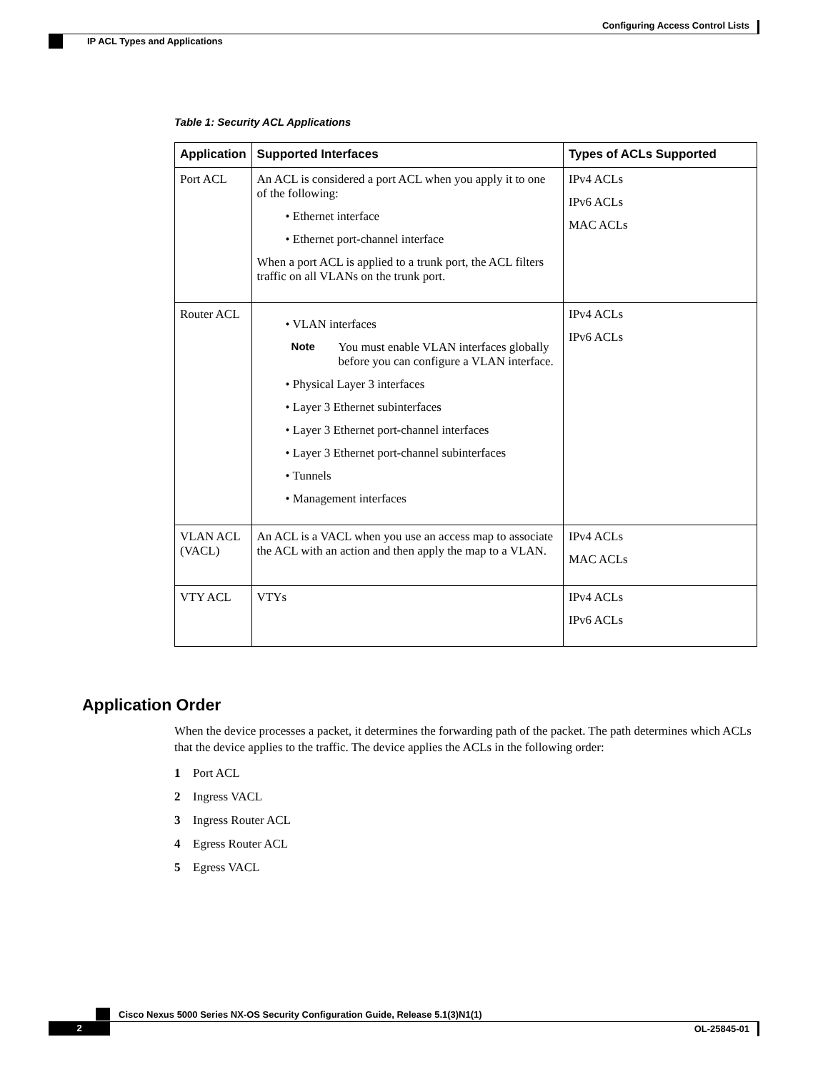Configuring Access Control Lists
IP ACL Types and Applications
Table 1: Security ACL Applications
| Application | Supported Interfaces | Types of ACLs Supported |
| --- | --- | --- |
| Port ACL | An ACL is considered a port ACL when you apply it to one of the following: • Ethernet interface • Ethernet port-channel interface When a port ACL is applied to a trunk port, the ACL filters traffic on all VLANs on the trunk port. | IPv4 ACLs IPv6 ACLs MAC ACLs |
| Router ACL | • VLAN interfaces Note You must enable VLAN interfaces globally before you can configure a VLAN interface. • Physical Layer 3 interfaces • Layer 3 Ethernet subinterfaces • Layer 3 Ethernet port-channel interfaces • Layer 3 Ethernet port-channel subinterfaces • Tunnels • Management interfaces | IPv4 ACLs IPv6 ACLs |
| VLAN ACL (VACL) | An ACL is a VACL when you use an access map to associate the ACL with an action and then apply the map to a VLAN. | IPv4 ACLs MAC ACLs |
| VTY ACL | VTYs | IPv4 ACLs IPv6 ACLs |
Application Order
When the device processes a packet, it determines the forwarding path of the packet. The path determines which ACLs that the device applies to the traffic. The device applies the ACLs in the following order:
1 Port ACL
2 Ingress VACL
3 Ingress Router ACL
4 Egress Router ACL
5 Egress VACL
Cisco Nexus 5000 Series NX-OS Security Configuration Guide, Release 5.1(3)N1(1)
2 OL-25845-01